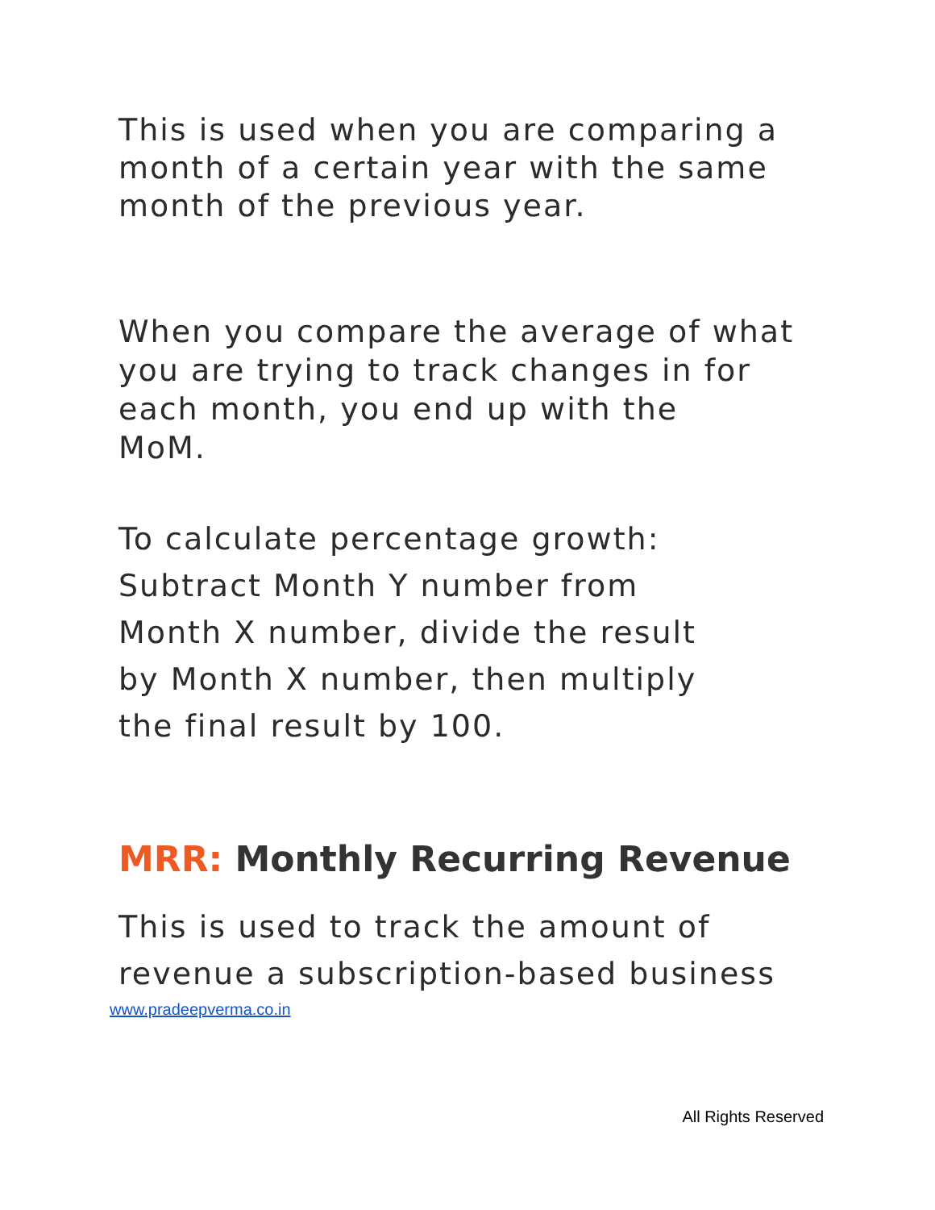This is used when you are comparing a
month of a certain year with the same
month of the previous year.
When you compare the average of what
you are trying to track changes in for
each month, you end up with the
MoM.
To calculate percentage growth:
Subtract Month Y number from
Month X number, divide the result
by Month X number, then multiply
the final result by 100.
MRR: Monthly Recurring Revenue
This is used to track the amount of
revenue a subscription-based business
www.pradeepverma.co.in
All Rights Reserved